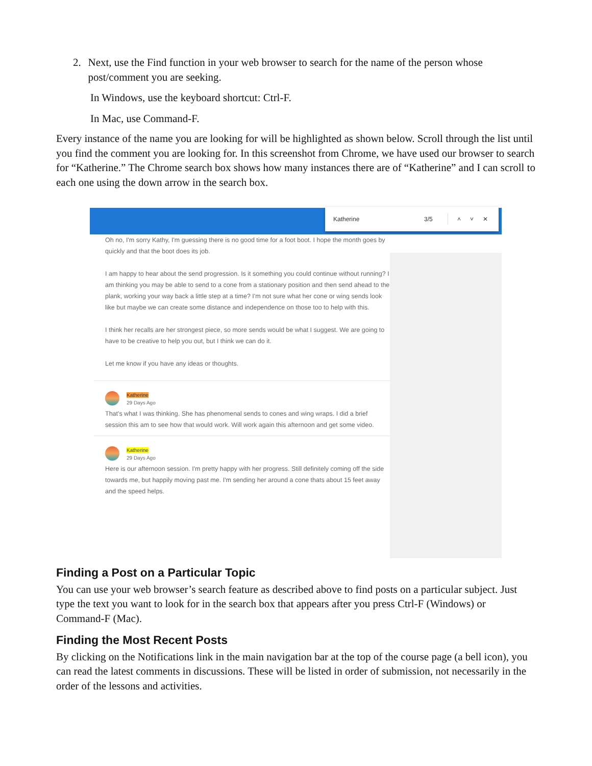2. Next, use the Find function in your web browser to search for the name of the person whose post/comment you are seeking.
In Windows, use the keyboard shortcut: Ctrl-F.
In Mac, use Command-F.
Every instance of the name you are looking for will be highlighted as shown below. Scroll through the list until you find the comment you are looking for. In this screenshot from Chrome, we have used our browser to search for “Katherine.” The Chrome search box shows how many instances there are of “Katherine” and I can scroll to each one using the down arrow in the search box.
Katherine 3/5 ˄˅✕
Oh no, I'm sorry Kathy, I'm guessing there is no good time for a foot boot. I hope the month goes by quickly and that the boot does its job.
I am happy to hear about the send progression. Is it something you could continue without running? I am thinking you may be able to send to a cone from a stationary position and then send ahead to the plank, working your way back a little step at a time? I'm not sure what her cone or wing sends look like but maybe we can create some distance and independence on those too to help with this.
I think her recalls are her strongest piece, so more sends would be what I suggest. We are going to have to be creative to help you out, but I think we can do it.
Let me know if you have any ideas or thoughts.
Katherine
29 Days Ago
That's what I was thinking. She has phenomenal sends to cones and wing wraps. I did a brief session this am to see how that would work. Will work again this afternoon and get some video.
Katherine
29 Days Ago
Here is our afternoon session. I'm pretty happy with her progress. Still definitely coming off the side towards me, but happily moving past me. I'm sending her around a cone thats about 15 feet away and the speed helps.
Finding a Post on a Particular Topic
You can use your web browser’s search feature as described above to find posts on a particular subject. Just type the text you want to look for in the search box that appears after you press Ctrl-F (Windows) or Command-F (Mac).
Finding the Most Recent Posts
By clicking on the Notifications link in the main navigation bar at the top of the course page (a bell icon), you can read the latest comments in discussions. These will be listed in order of submission, not necessarily in the order of the lessons and activities.